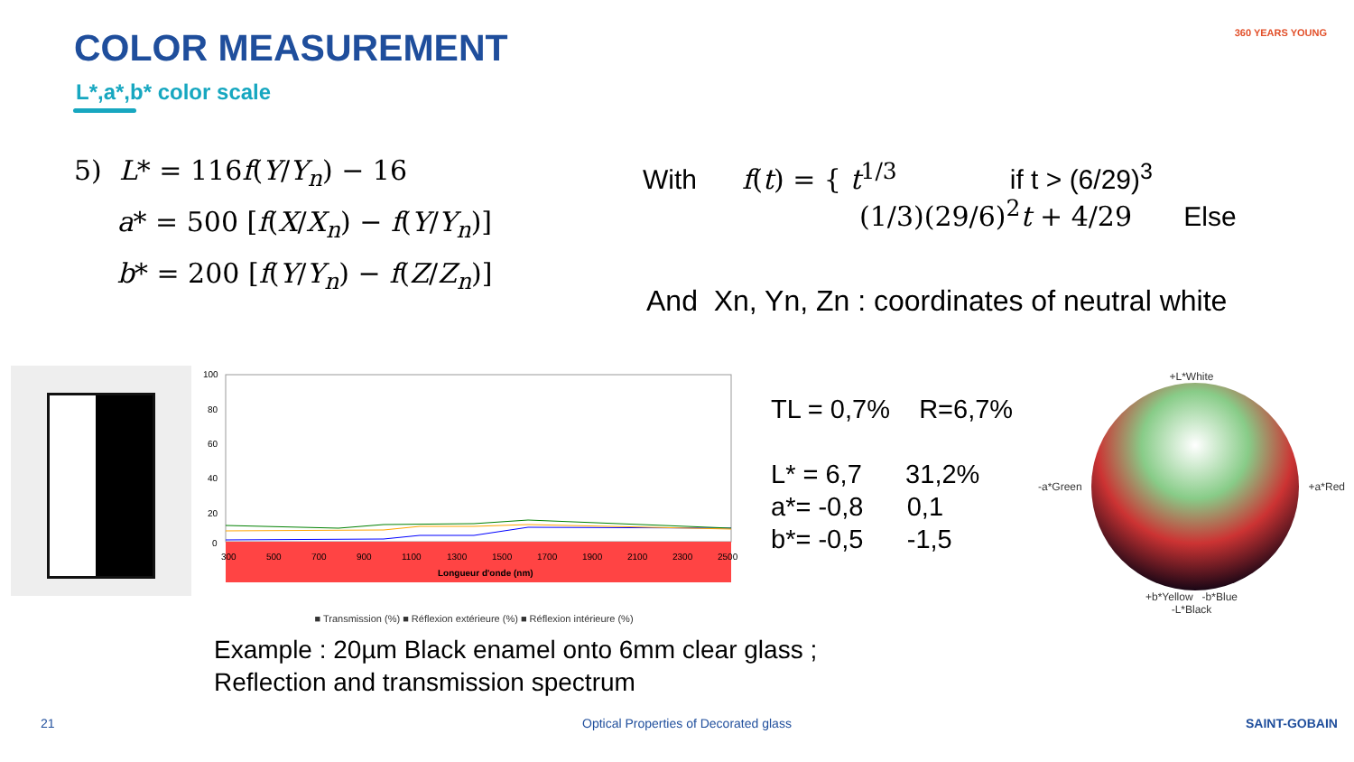COLOR MEASUREMENT
L*,a*,b* color scale
360 YEARS YOUNG
5) L* = 116f(Y/Y<sub>n</sub>) − 16
a* = 500 [f(X/X<sub>n</sub>) − f(Y/Y<sub>n</sub>)]
b* = 200 [f(Y/Y<sub>n</sub>) − f(Z/Z<sub>n</sub>)]
With f(t) = { t<sup>1/3</sup> if t > (6/29)<sup>3</sup>
(1/3)(29/6)<sup>2</sup>t + 4/29 Else
And Xn, Yn, Zn : coordinates of neutral white
100
80
60
40
20
0
300
500
700
900
1100
1300
1500
1700
1900
2100
2300
2500
Longueur d'onde (nm)
■ Transmission (%) ■ Réflexion extérieure (%) ■ Réflexion intérieure (%)
TL = 0,7% R=6,7%
L* = 6,7 31,2%
a*= -0,8 0,1
b*= -0,5 -1,5
+L*White
-a*Green +a*Red
+b*Yellow -b*Blue
-L*Black
Example : 20µm Black enamel onto 6mm clear glass ;
Reflection and transmission spectrum
21
Optical Properties of Decorated glass
SAINT-GOBAIN